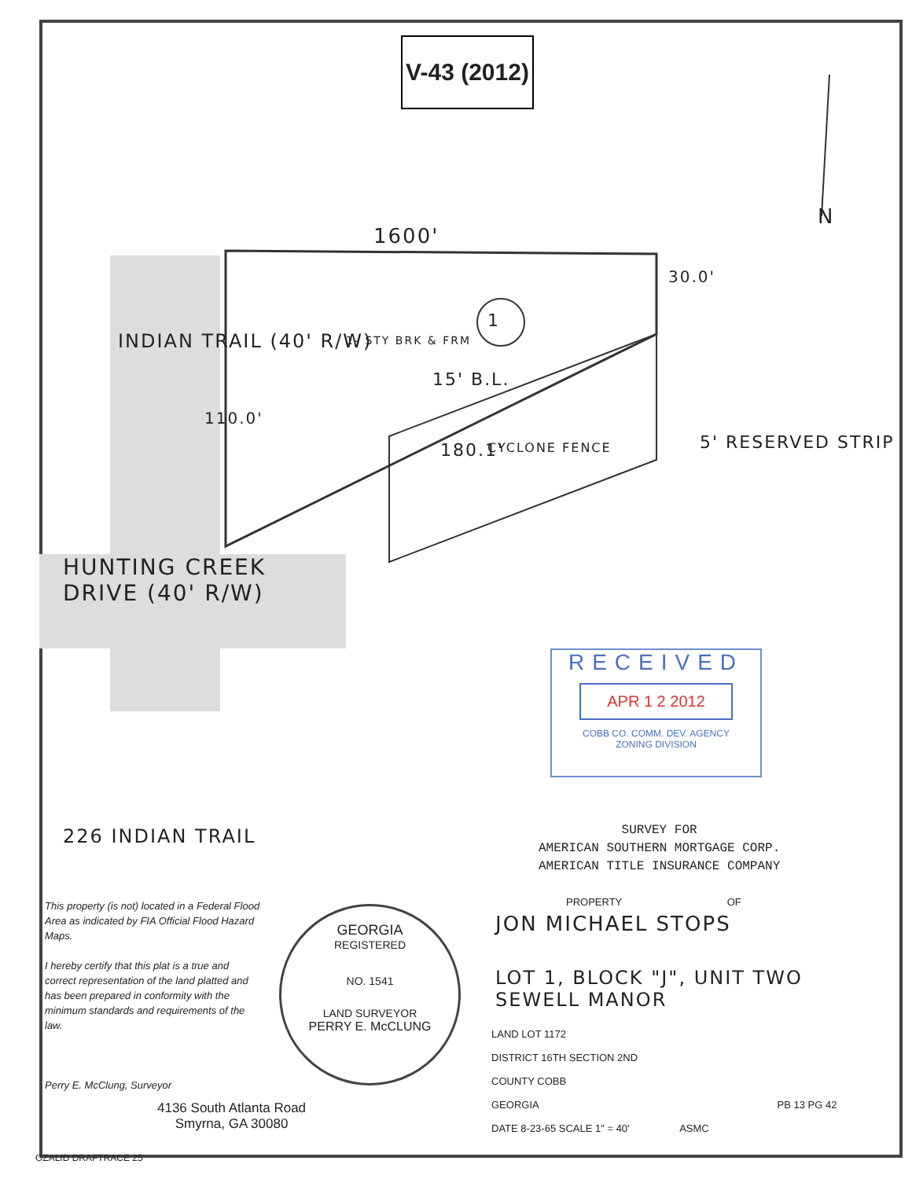V-43 (2012)
N
1600'
1
1- STY BRK & FRM
15' B.L.
180.1' CYCLONE FENCE 5' RESERVED STRIP
INDIAN TRAIL (40' R/W)
110.0'
HUNTING CREEK
DRIVE (40' R/W)
30.0'
RECEIVED
APR 1 2 2012
COBB CO. COMM. DEV. AGENCY
ZONING DIVISION
226 INDIAN TRAIL
SURVEY FOR
AMERICAN SOUTHERN MORTGAGE CORP.
AMERICAN TITLE INSURANCE COMPANY
This property (is not) located in a Federal Flood Area as indicated by FIA Official Flood Hazard Maps.
I hereby certify that this plat is a true and correct representation of the land platted and has been prepared in conformity with the minimum standards and requirements of the law.
Perry E. McClung, Surveyor
GEORGIA
REGISTERED
NO. 1541
LAND SURVEYOR
PERRY E. McCLUNG
4136 South Atlanta Road
Smyrna, GA 30080
PROPERTY OF
JON MICHAEL STOPS
LOT 1, BLOCK "J", UNIT TWO
SEWELL MANOR
LAND LOT 1172
DISTRICT 16TH SECTION 2ND
COUNTY COBB
GEORGIA PB 13 PG 42
DATE 8-23-65 SCALE 1" = 40' ASMC
OZALID DRAFTRACE 25